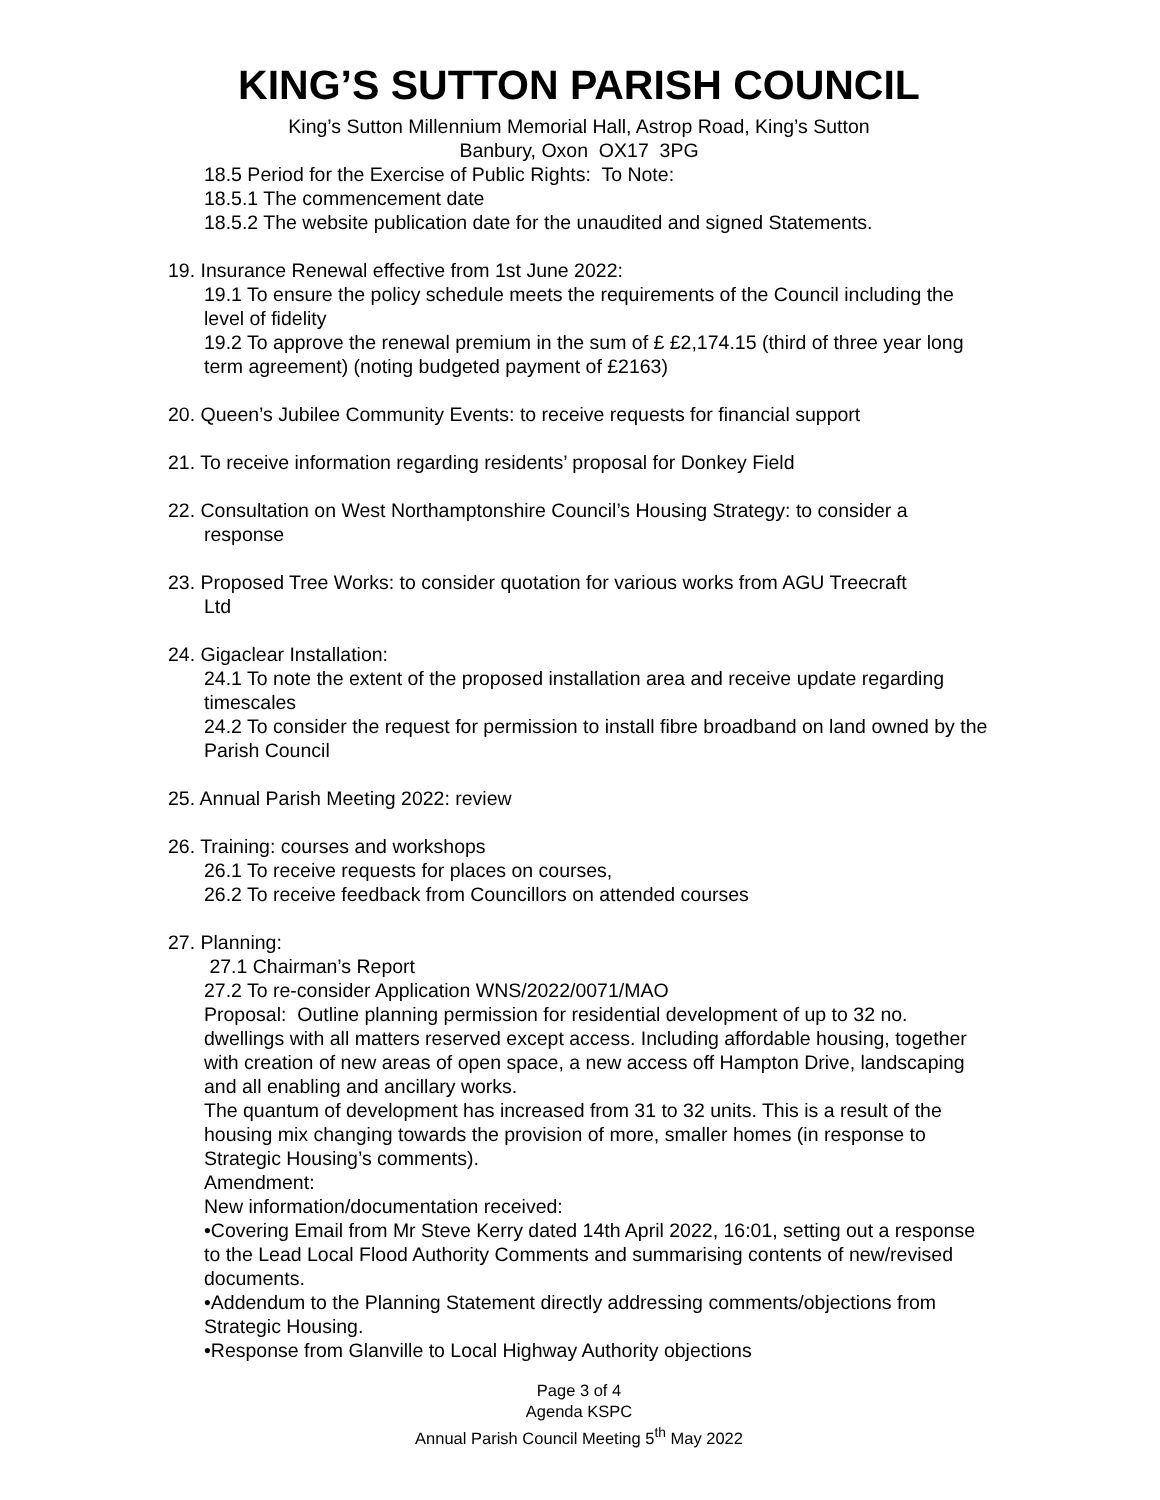KING’S SUTTON PARISH COUNCIL
King’s Sutton Millennium Memorial Hall, Astrop Road, King’s Sutton
Banbury, Oxon OX17 3PG
18.5 Period for the Exercise of Public Rights: To Note:
18.5.1 The commencement date
18.5.2 The website publication date for the unaudited and signed Statements.
19. Insurance Renewal effective from 1st June 2022:
19.1 To ensure the policy schedule meets the requirements of the Council including the level of fidelity
19.2 To approve the renewal premium in the sum of £ £2,174.15 (third of three year long term agreement) (noting budgeted payment of £2163)
20. Queen’s Jubilee Community Events: to receive requests for financial support
21. To receive information regarding residents’ proposal for Donkey Field
22. Consultation on West Northamptonshire Council’s Housing Strategy: to consider a
response
23. Proposed Tree Works: to consider quotation for various works from AGU Treecraft
Ltd
24. Gigaclear Installation:
24.1 To note the extent of the proposed installation area and receive update regarding timescales
24.2 To consider the request for permission to install fibre broadband on land owned by the Parish Council
25. Annual Parish Meeting 2022: review
26. Training: courses and workshops
26.1 To receive requests for places on courses,
26.2 To receive feedback from Councillors on attended courses
27. Planning:
27.1 Chairman’s Report
27.2 To re-consider Application WNS/2022/0071/MAO
Proposal: Outline planning permission for residential development of up to 32 no. dwellings with all matters reserved except access. Including affordable housing, together with creation of new areas of open space, a new access off Hampton Drive, landscaping and all enabling and ancillary works.
The quantum of development has increased from 31 to 32 units. This is a result of the housing mix changing towards the provision of more, smaller homes (in response to Strategic Housing’s comments).
Amendment:
New information/documentation received:
•Covering Email from Mr Steve Kerry dated 14th April 2022, 16:01, setting out a response to the Lead Local Flood Authority Comments and summarising contents of new/revised documents.
•Addendum to the Planning Statement directly addressing comments/objections from Strategic Housing.
•Response from Glanville to Local Highway Authority objections
Page 3 of 4
Agenda KSPC
Annual Parish Council Meeting 5<sup>th</sup> May 2022